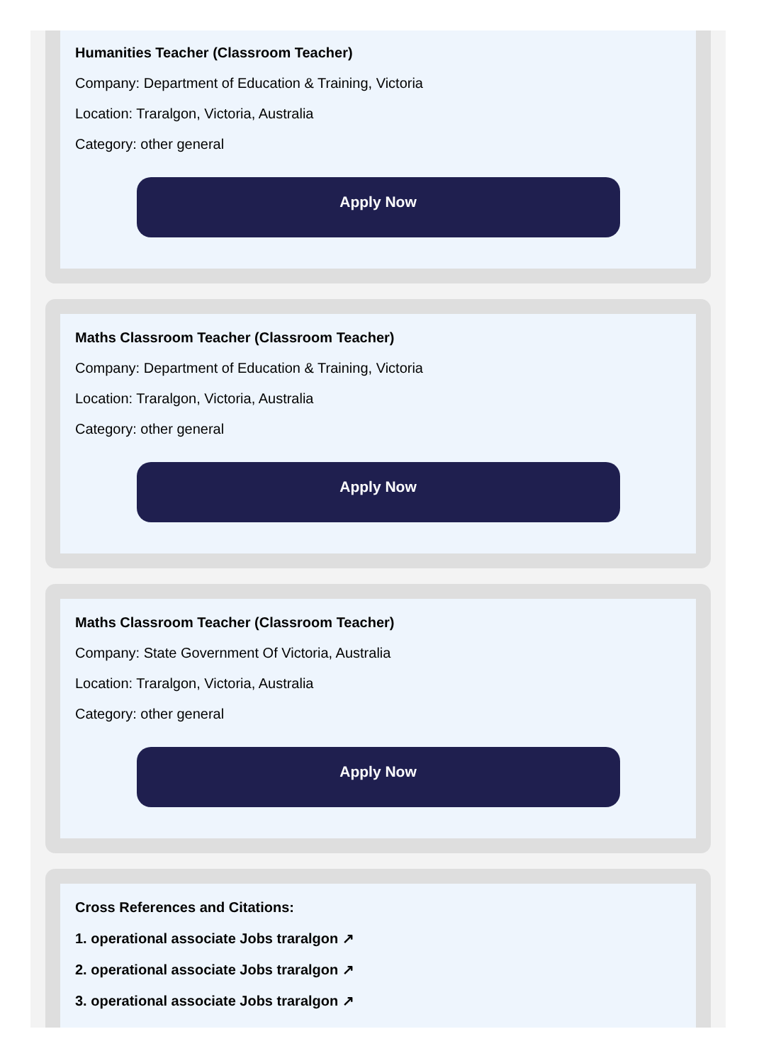Humanities Teacher (Classroom Teacher)
Company: Department of Education & Training, Victoria
Location: Traralgon, Victoria, Australia
Category: other general
Apply Now
Maths Classroom Teacher (Classroom Teacher)
Company: Department of Education & Training, Victoria
Location: Traralgon, Victoria, Australia
Category: other general
Apply Now
Maths Classroom Teacher (Classroom Teacher)
Company: State Government Of Victoria, Australia
Location: Traralgon, Victoria, Australia
Category: other general
Apply Now
Cross References and Citations:
1. operational associate Jobs traralgon ↗
2. operational associate Jobs traralgon ↗
3. operational associate Jobs traralgon ↗